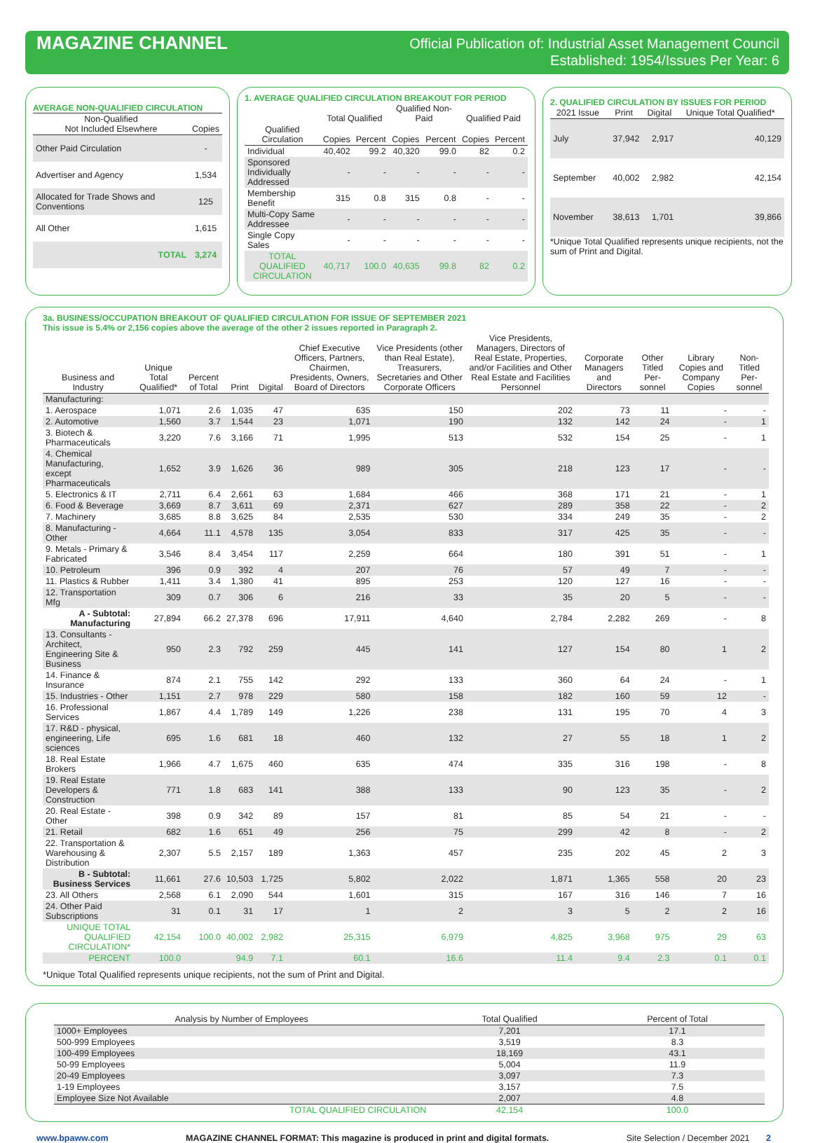MAGAZINE CHANNEL
Official Publication of: Industrial Asset Management Council
Established: 1954/Issues Per Year: 6
AVERAGE NON-QUALIFIED CIRCULATION
| Non-Qualified Not Included Elsewhere | Copies |
| --- | --- |
| Other Paid Circulation | - |
| Advertiser and Agency | 1,534 |
| Allocated for Trade Shows and Conventions | 125 |
| All Other | 1,615 |
| TOTAL | 3,274 |
1. AVERAGE QUALIFIED CIRCULATION BREAKOUT FOR PERIOD
| | Total Qualified | | Qualified Non-Paid | | Qualified Paid | |
| --- | --- | --- | --- | --- | --- | --- |
| Qualified Circulation | Copies | Percent | Copies | Percent | Copies | Percent |
| Individual | 40,402 | 99.2 | 40,320 | 99.0 | 82 | 0.2 |
| Sponsored Individually Addressed | - | - | - | - | - | - |
| Membership Benefit | 315 | 0.8 | 315 | 0.8 | - | - |
| Multi-Copy Same Addressee | - | - | - | - | - | - |
| Single Copy Sales | - | - | - | - | - | - |
| TOTAL QUALIFIED CIRCULATION | 40,717 | 100.0 | 40,635 | 99.8 | 82 | 0.2 |
2. QUALIFIED CIRCULATION BY ISSUES FOR PERIOD
| 2021 Issue | Print | Digital | Unique Total Qualified* |
| --- | --- | --- | --- |
| July | 37,942 | 2,917 | 40,129 |
| September | 40,002 | 2,982 | 42,154 |
| November | 38,613 | 1,701 | 39,866 |
*Unique Total Qualified represents unique recipients, not the sum of Print and Digital.
3a. BUSINESS/OCCUPATION BREAKOUT OF QUALIFIED CIRCULATION FOR ISSUE OF SEPTEMBER 2021
This issue is 5.4% or 2,156 copies above the average of the other 2 issues reported in Paragraph 2.
| Business and Industry | Unique Total Qualified* | Percent of Total | Print | Digital | Chief Executive Officers, Partners, Chairmen, Presidents, Owners, Board of Directors | Vice Presidents (other than Real Estate), Treasurers, Secretaries and Other Corporate Officers | Vice Presidents, Managers, Directors of Real Estate, Properties, and/or Facilities and Other Real Estate and Facilities Personnel | Corporate Managers and Directors | Other Titled Per-sonnel | Library Copies and Company Copies | Non-Titled Per-sonnel |
| --- | --- | --- | --- | --- | --- | --- | --- | --- | --- | --- | --- |
| Manufacturing: | | | | | | | | | | | |
| 1. Aerospace | 1,071 | 2.6 | 1,035 | 47 | 635 | 150 | 202 | 73 | 11 | - | - |
| 2. Automotive | 1,560 | 3.7 | 1,544 | 23 | 1,071 | 190 | 132 | 142 | 24 | - | 1 |
| 3. Biotech & Pharmaceuticals | 3,220 | 7.6 | 3,166 | 71 | 1,995 | 513 | 532 | 154 | 25 | - | 1 |
| 4. Chemical Manufacturing, except Pharmaceuticals | 1,652 | 3.9 | 1,626 | 36 | 989 | 305 | 218 | 123 | 17 | - | - |
| 5. Electronics & IT | 2,711 | 6.4 | 2,661 | 63 | 1,684 | 466 | 368 | 171 | 21 | - | 1 |
| 6. Food & Beverage | 3,669 | 8.7 | 3,611 | 69 | 2,371 | 627 | 289 | 358 | 22 | - | 2 |
| 7. Machinery | 3,685 | 8.8 | 3,625 | 84 | 2,535 | 530 | 334 | 249 | 35 | - | 2 |
| 8. Manufacturing - Other | 4,664 | 11.1 | 4,578 | 135 | 3,054 | 833 | 317 | 425 | 35 | - | - |
| 9. Metals - Primary & Fabricated | 3,546 | 8.4 | 3,454 | 117 | 2,259 | 664 | 180 | 391 | 51 | - | 1 |
| 10. Petroleum | 396 | 0.9 | 392 | 4 | 207 | 76 | 57 | 49 | 7 | - | - |
| 11. Plastics & Rubber | 1,411 | 3.4 | 1,380 | 41 | 895 | 253 | 120 | 127 | 16 | - | - |
| 12. Transportation Mfg | 309 | 0.7 | 306 | 6 | 216 | 33 | 35 | 20 | 5 | - | - |
| A - Subtotal: Manufacturing | 27,894 | 66.2 | 27,378 | 696 | 17,911 | 4,640 | 2,784 | 2,282 | 269 | - | 8 |
| 13. Consultants - Architect, Engineering Site & Business | 950 | 2.3 | 792 | 259 | 445 | 141 | 127 | 154 | 80 | 1 | 2 |
| 14. Finance & Insurance | 874 | 2.1 | 755 | 142 | 292 | 133 | 360 | 64 | 24 | - | 1 |
| 15. Industries - Other | 1,151 | 2.7 | 978 | 229 | 580 | 158 | 182 | 160 | 59 | 12 | - |
| 16. Professional Services | 1,867 | 4.4 | 1,789 | 149 | 1,226 | 238 | 131 | 195 | 70 | 4 | 3 |
| 17. R&D - physical, engineering, Life sciences | 695 | 1.6 | 681 | 18 | 460 | 132 | 27 | 55 | 18 | 1 | 2 |
| 18. Real Estate Brokers | 1,966 | 4.7 | 1,675 | 460 | 635 | 474 | 335 | 316 | 198 | - | 8 |
| 19. Real Estate Developers & Construction | 771 | 1.8 | 683 | 141 | 388 | 133 | 90 | 123 | 35 | - | 2 |
| 20. Real Estate - Other | 398 | 0.9 | 342 | 89 | 157 | 81 | 85 | 54 | 21 | - | - |
| 21. Retail | 682 | 1.6 | 651 | 49 | 256 | 75 | 299 | 42 | 8 | - | 2 |
| 22. Transportation & Warehousing & Distribution | 2,307 | 5.5 | 2,157 | 189 | 1,363 | 457 | 235 | 202 | 45 | 2 | 3 |
| B - Subtotal: Business Services | 11,661 | 27.6 | 10,503 | 1,725 | 5,802 | 2,022 | 1,871 | 1,365 | 558 | 20 | 23 |
| 23. All Others | 2,568 | 6.1 | 2,090 | 544 | 1,601 | 315 | 167 | 316 | 146 | 7 | 16 |
| 24. Other Paid Subscriptions | 31 | 0.1 | 31 | 17 | 1 | 2 | 3 | 5 | 2 | 2 | 16 |
| UNIQUE TOTAL QUALIFIED CIRCULATION* | 42,154 | 100.0 | 40,002 | 2,982 | 25,315 | 6,979 | 4,825 | 3,968 | 975 | 29 | 63 |
| PERCENT | 100.0 | | 94.9 | 7.1 | 60.1 | 16.6 | 11.4 | 9.4 | 2.3 | 0.1 | 0.1 |
*Unique Total Qualified represents unique recipients, not the sum of Print and Digital.
| Analysis by Number of Employees | Total Qualified | Percent of Total |
| --- | --- | --- |
| 1000+ Employees | 7,201 | 17.1 |
| 500-999 Employees | 3,519 | 8.3 |
| 100-499 Employees | 18,169 | 43.1 |
| 50-99 Employees | 5,004 | 11.9 |
| 20-49 Employees | 3,097 | 7.3 |
| 1-19 Employees | 3,157 | 7.5 |
| Employee Size Not Available | 2,007 | 4.8 |
| TOTAL QUALIFIED CIRCULATION | 42,154 | 100.0 |
www.bpaww.com MAGAZINE CHANNEL FORMAT: This magazine is produced in print and digital formats. Site Selection / December 2021 2